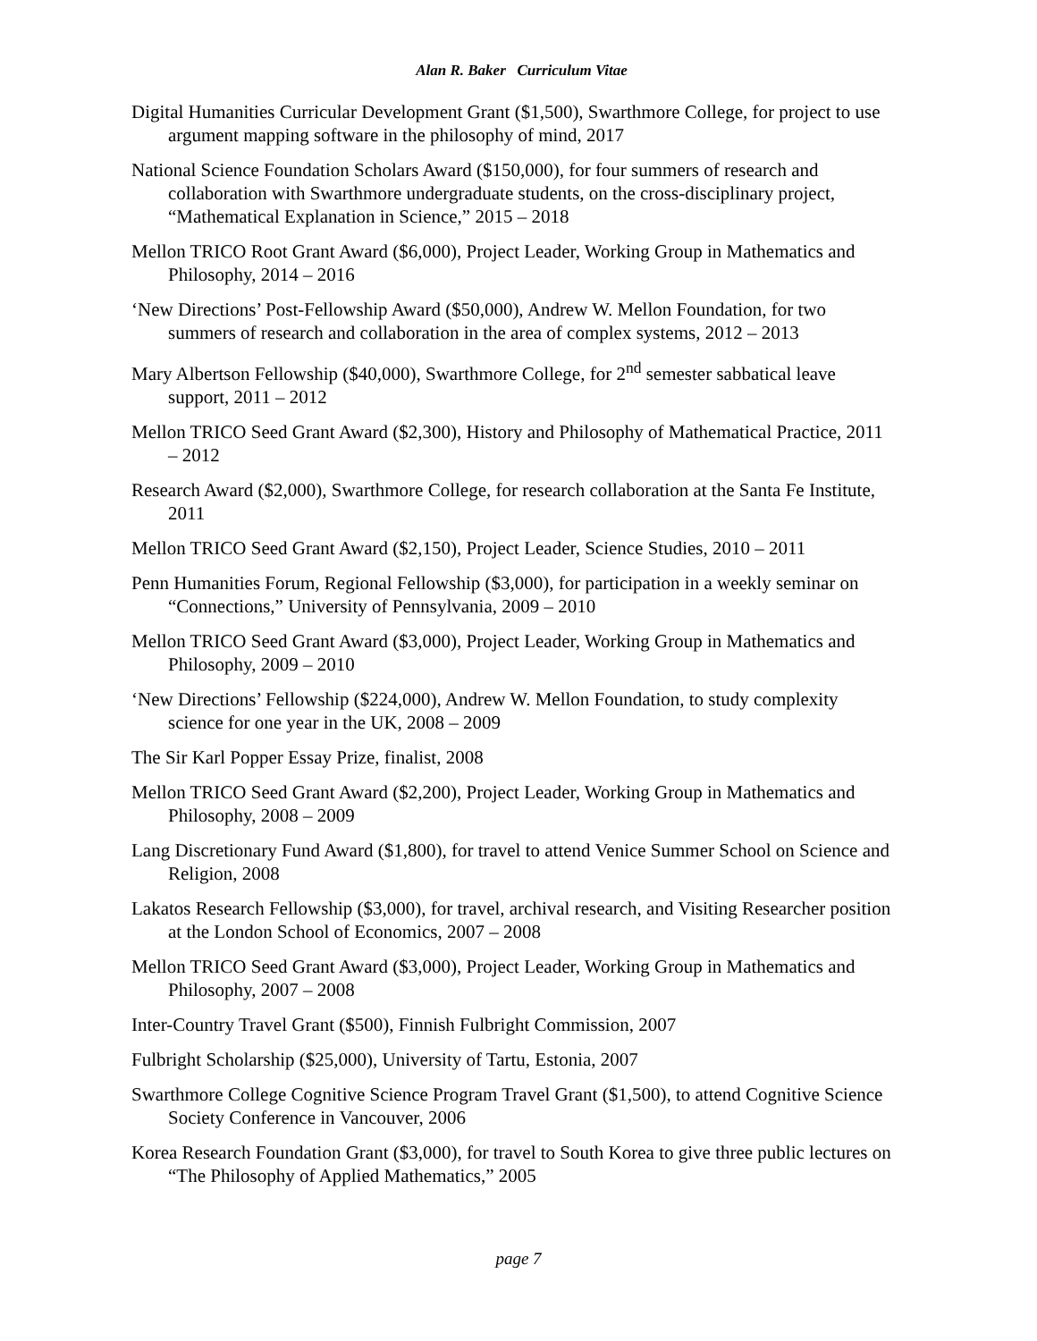Alan R. Baker Curriculum Vitae
Digital Humanities Curricular Development Grant ($1,500), Swarthmore College, for project to use argument mapping software in the philosophy of mind, 2017
National Science Foundation Scholars Award ($150,000), for four summers of research and collaboration with Swarthmore undergraduate students, on the cross-disciplinary project, “Mathematical Explanation in Science,” 2015 – 2018
Mellon TRICO Root Grant Award ($6,000), Project Leader, Working Group in Mathematics and Philosophy, 2014 – 2016
‘New Directions’ Post-Fellowship Award ($50,000), Andrew W. Mellon Foundation, for two summers of research and collaboration in the area of complex systems, 2012 – 2013
Mary Albertson Fellowship ($40,000), Swarthmore College, for 2<sup>nd</sup> semester sabbatical leave support, 2011 – 2012
Mellon TRICO Seed Grant Award ($2,300), History and Philosophy of Mathematical Practice, 2011 – 2012
Research Award ($2,000), Swarthmore College, for research collaboration at the Santa Fe Institute, 2011
Mellon TRICO Seed Grant Award ($2,150), Project Leader, Science Studies, 2010 – 2011
Penn Humanities Forum, Regional Fellowship ($3,000), for participation in a weekly seminar on “Connections,” University of Pennsylvania, 2009 – 2010
Mellon TRICO Seed Grant Award ($3,000), Project Leader, Working Group in Mathematics and Philosophy, 2009 – 2010
‘New Directions’ Fellowship ($224,000), Andrew W. Mellon Foundation, to study complexity science for one year in the UK, 2008 – 2009
The Sir Karl Popper Essay Prize, finalist, 2008
Mellon TRICO Seed Grant Award ($2,200), Project Leader, Working Group in Mathematics and Philosophy, 2008 – 2009
Lang Discretionary Fund Award ($1,800), for travel to attend Venice Summer School on Science and Religion, 2008
Lakatos Research Fellowship ($3,000), for travel, archival research, and Visiting Researcher position at the London School of Economics, 2007 – 2008
Mellon TRICO Seed Grant Award ($3,000), Project Leader, Working Group in Mathematics and Philosophy, 2007 – 2008
Inter-Country Travel Grant ($500), Finnish Fulbright Commission, 2007
Fulbright Scholarship ($25,000), University of Tartu, Estonia, 2007
Swarthmore College Cognitive Science Program Travel Grant ($1,500), to attend Cognitive Science Society Conference in Vancouver, 2006
Korea Research Foundation Grant ($3,000), for travel to South Korea to give three public lectures on “The Philosophy of Applied Mathematics,” 2005
page 7